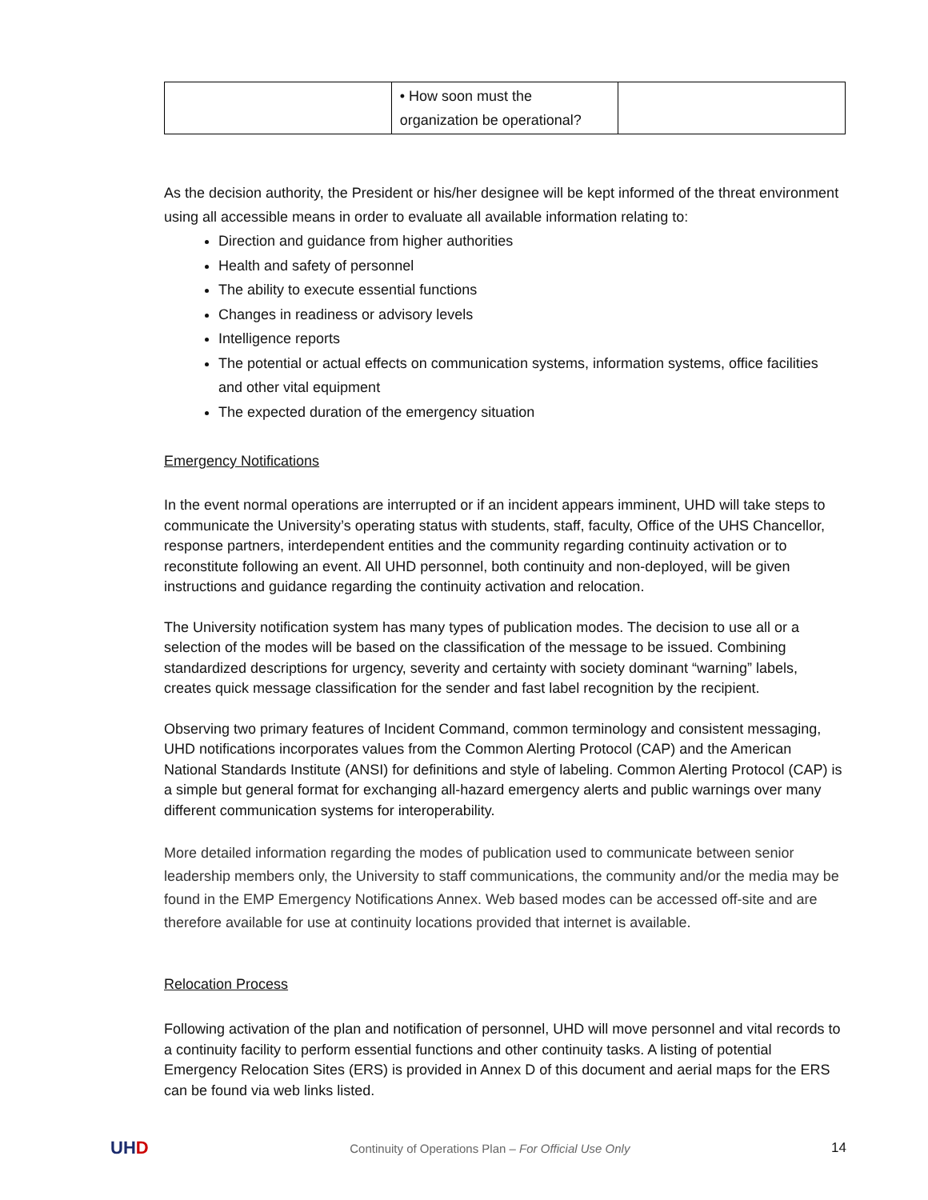| | • How soon must the organization be operational? | |
As the decision authority, the President or his/her designee will be kept informed of the threat environment using all accessible means in order to evaluate all available information relating to:
Direction and guidance from higher authorities
Health and safety of personnel
The ability to execute essential functions
Changes in readiness or advisory levels
Intelligence reports
The potential or actual effects on communication systems, information systems, office facilities and other vital equipment
The expected duration of the emergency situation
Emergency Notifications
In the event normal operations are interrupted or if an incident appears imminent, UHD will take steps to communicate the University’s operating status with students, staff, faculty, Office of the UHS Chancellor, response partners, interdependent entities and the community regarding continuity activation or to reconstitute following an event. All UHD personnel, both continuity and non-deployed, will be given instructions and guidance regarding the continuity activation and relocation.
The University notification system has many types of publication modes. The decision to use all or a selection of the modes will be based on the classification of the message to be issued. Combining standardized descriptions for urgency, severity and certainty with society dominant “warning” labels, creates quick message classification for the sender and fast label recognition by the recipient.
Observing two primary features of Incident Command, common terminology and consistent messaging, UHD notifications incorporates values from the Common Alerting Protocol (CAP) and the American National Standards Institute (ANSI) for definitions and style of labeling. Common Alerting Protocol (CAP) is a simple but general format for exchanging all-hazard emergency alerts and public warnings over many different communication systems for interoperability.
More detailed information regarding the modes of publication used to communicate between senior leadership members only, the University to staff communications, the community and/or the media may be found in the EMP Emergency Notifications Annex. Web based modes can be accessed off-site and are therefore available for use at continuity locations provided that internet is available.
Relocation Process
Following activation of the plan and notification of personnel, UHD will move personnel and vital records to a continuity facility to perform essential functions and other continuity tasks. A listing of potential Emergency Relocation Sites (ERS) is provided in Annex D of this document and aerial maps for the ERS can be found via web links listed.
UHD Continuity of Operations Plan – For Official Use Only 14